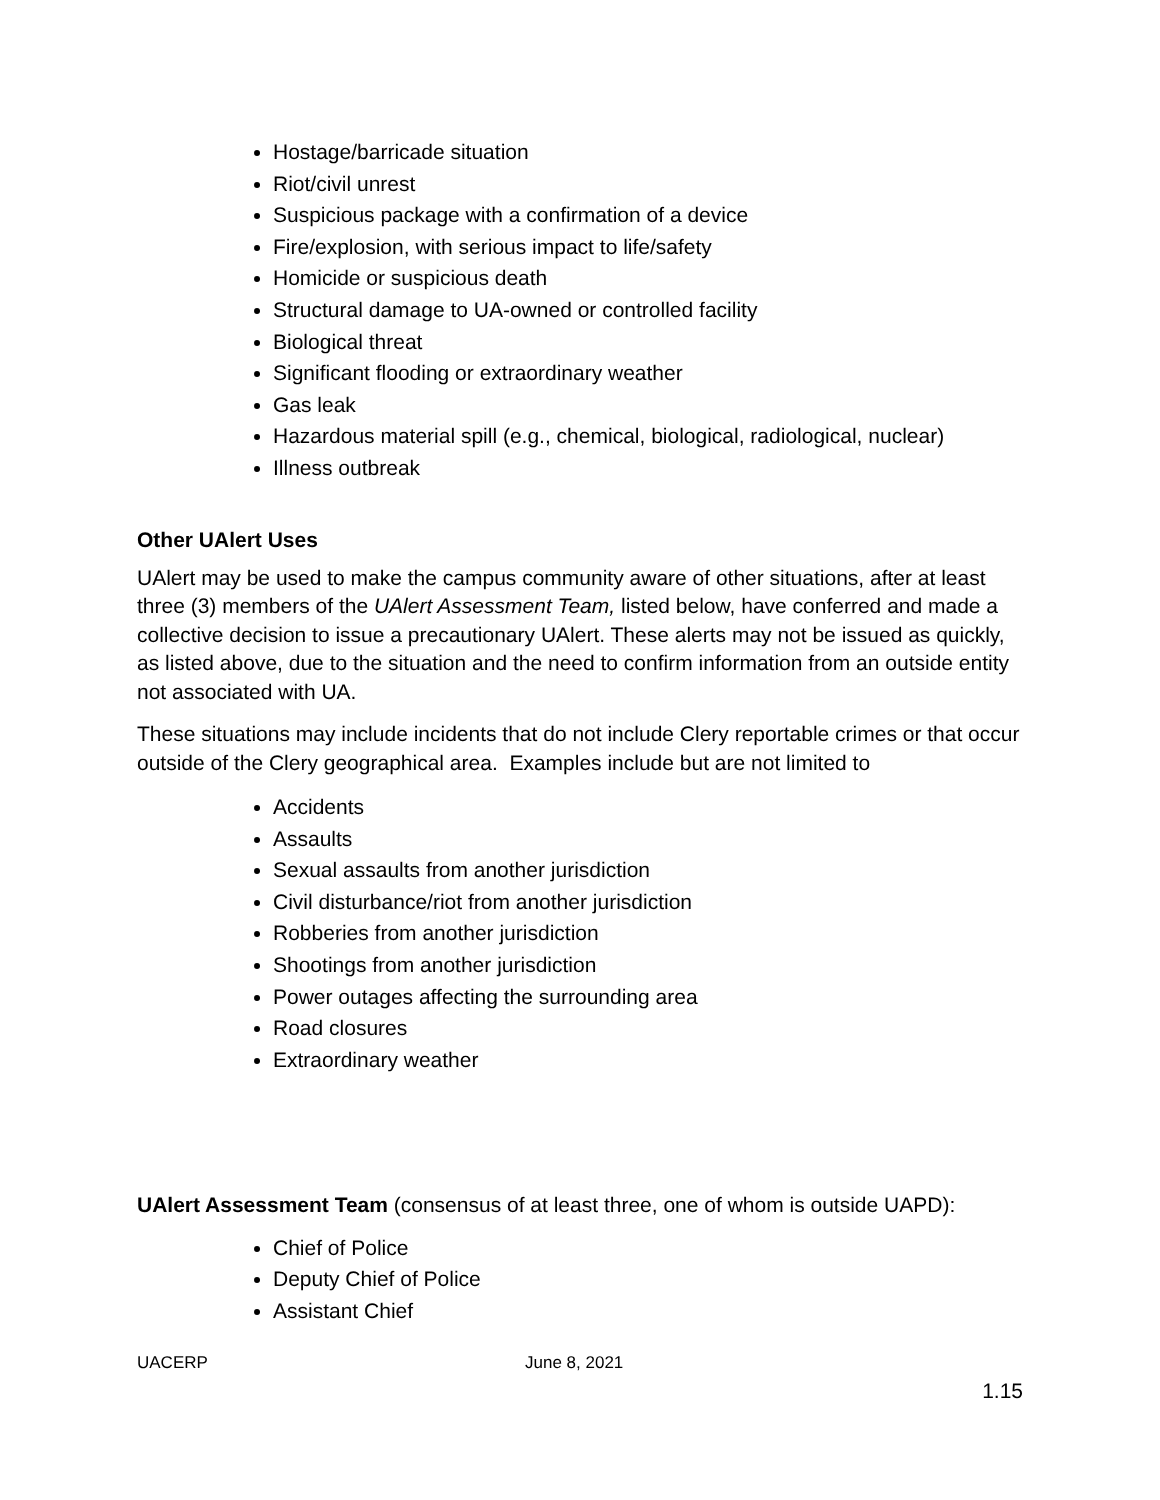Hostage/barricade situation
Riot/civil unrest
Suspicious package with a confirmation of a device
Fire/explosion, with serious impact to life/safety
Homicide or suspicious death
Structural damage to UA-owned or controlled facility
Biological threat
Significant flooding or extraordinary weather
Gas leak
Hazardous material spill (e.g., chemical, biological, radiological, nuclear)
Illness outbreak
Other UAlert Uses
UAlert may be used to make the campus community aware of other situations, after at least three (3) members of the UAlert Assessment Team, listed below, have conferred and made a collective decision to issue a precautionary UAlert. These alerts may not be issued as quickly, as listed above, due to the situation and the need to confirm information from an outside entity not associated with UA.
These situations may include incidents that do not include Clery reportable crimes or that occur outside of the Clery geographical area. Examples include but are not limited to
Accidents
Assaults
Sexual assaults from another jurisdiction
Civil disturbance/riot from another jurisdiction
Robberies from another jurisdiction
Shootings from another jurisdiction
Power outages affecting the surrounding area
Road closures
Extraordinary weather
UAlert Assessment Team (consensus of at least three, one of whom is outside UAPD):
Chief of Police
Deputy Chief of Police
Assistant Chief
UACERP June 8, 2021
1.15